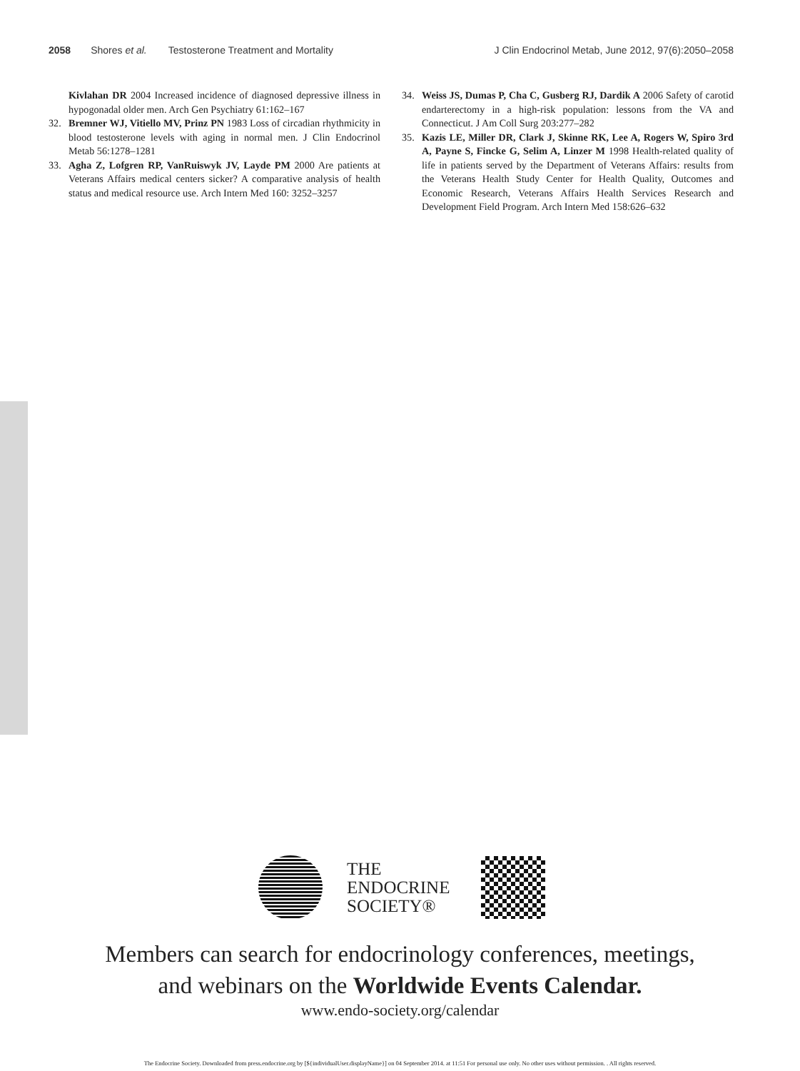2058 Shores et al. Testosterone Treatment and Mortality J Clin Endocrinol Metab, June 2012, 97(6):2050–2058
Kivlahan DR 2004 Increased incidence of diagnosed depressive illness in hypogonadal older men. Arch Gen Psychiatry 61:162–167
32. Bremner WJ, Vitiello MV, Prinz PN 1983 Loss of circadian rhythmicity in blood testosterone levels with aging in normal men. J Clin Endocrinol Metab 56:1278–1281
33. Agha Z, Lofgren RP, VanRuiswyk JV, Layde PM 2000 Are patients at Veterans Affairs medical centers sicker? A comparative analysis of health status and medical resource use. Arch Intern Med 160: 3252–3257
34. Weiss JS, Dumas P, Cha C, Gusberg RJ, Dardik A 2006 Safety of carotid endarterectomy in a high-risk population: lessons from the VA and Connecticut. J Am Coll Surg 203:277–282
35. Kazis LE, Miller DR, Clark J, Skinne RK, Lee A, Rogers W, Spiro 3rd A, Payne S, Fincke G, Selim A, Linzer M 1998 Health-related quality of life in patients served by the Department of Veterans Affairs: results from the Veterans Health Study Center for Health Quality, Outcomes and Economic Research, Veterans Affairs Health Services Research and Development Field Program. Arch Intern Med 158:626–632
THE
ENDOCRINE
SOCIETY®
Members can search for endocrinology conferences, meetings,
and webinars on the Worldwide Events Calendar.
www.endo-society.org/calendar
The Endocrine Society. Downloaded from press.endocrine.org by [${individualUser.displayName}] on 04 September 2014. at 11:51 For personal use only. No other uses without permission. . All rights reserved.